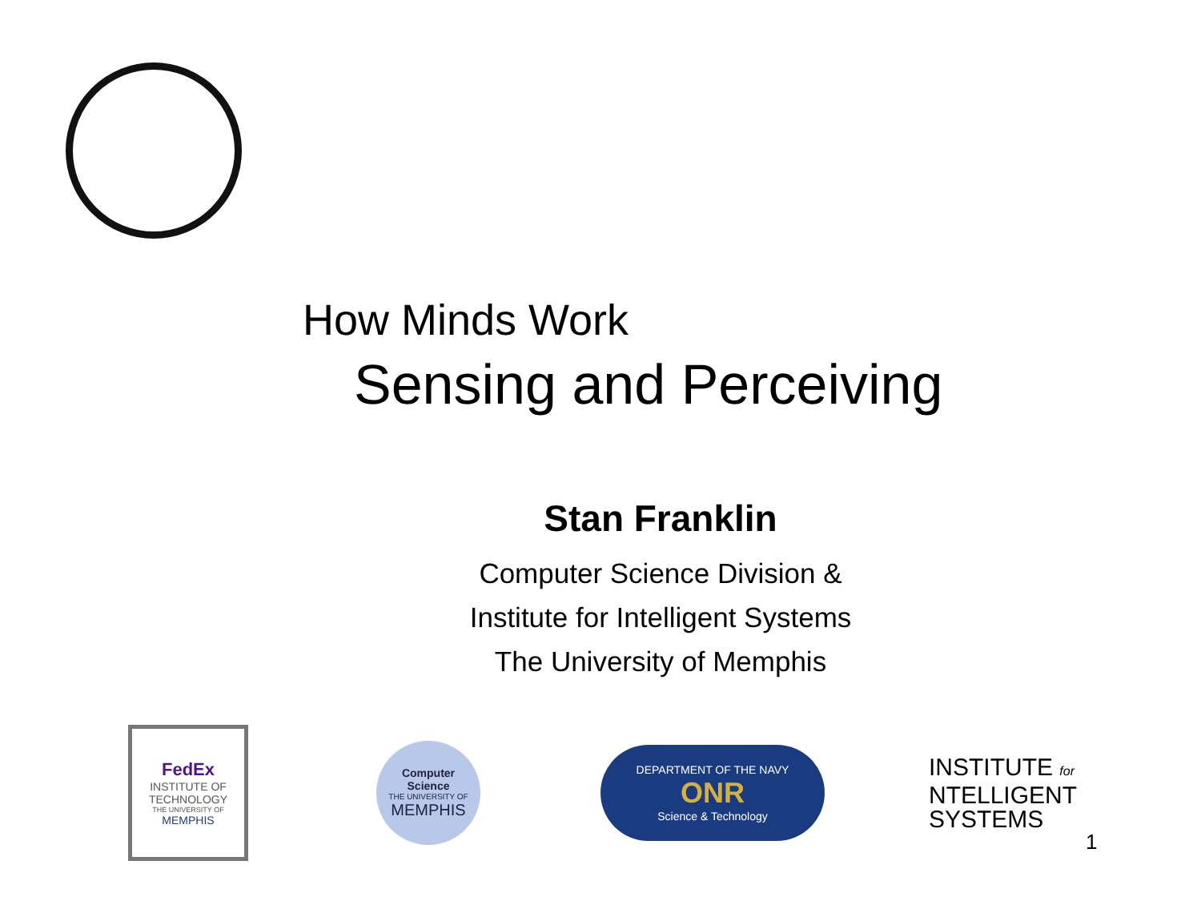How Minds Work
Sensing and Perceiving
Stan Franklin
Computer Science Division &
Institute for Intelligent Systems
The University of Memphis
FedEx
INSTITUTE OF TECHNOLOGY
THE UNIVERSITY OF
MEMPHIS
Computer
Science
THE UNIVERSITY OF
MEMPHIS
DEPARTMENT OF THE NAVY
ONR
Science & Technology
INSTITUTE for
NTELLIGENT
SYSTEMS
1